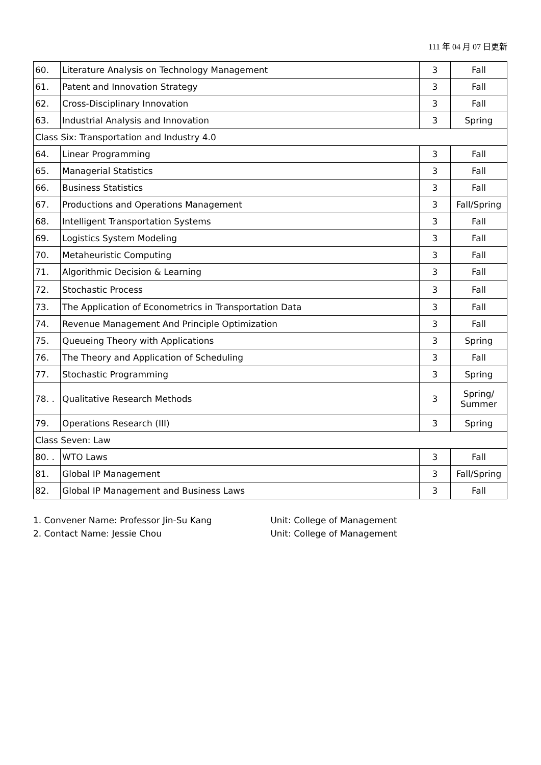111 年 04 月 07 日更新
| 60. | Literature Analysis on Technology Management | 3 | Fall |
| 61. | Patent and Innovation Strategy | 3 | Fall |
| 62. | Cross-Disciplinary Innovation | 3 | Fall |
| 63. | Industrial Analysis and Innovation | 3 | Spring |
| Class Six: Transportation and Industry 4.0 | | | |
| 64. | Linear Programming | 3 | Fall |
| 65. | Managerial Statistics | 3 | Fall |
| 66. | Business Statistics | 3 | Fall |
| 67. | Productions and Operations Management | 3 | Fall/Spring |
| 68. | Intelligent Transportation Systems | 3 | Fall |
| 69. | Logistics System Modeling | 3 | Fall |
| 70. | Metaheuristic Computing | 3 | Fall |
| 71. | Algorithmic Decision & Learning | 3 | Fall |
| 72. | Stochastic Process | 3 | Fall |
| 73. | The Application of Econometrics in Transportation Data | 3 | Fall |
| 74. | Revenue Management And Principle Optimization | 3 | Fall |
| 75. | Queueing Theory with Applications | 3 | Spring |
| 76. | The Theory and Application of Scheduling | 3 | Fall |
| 77. | Stochastic Programming | 3 | Spring |
| 78. . | Qualitative Research Methods | 3 | Spring/ Summer |
| 79. | Operations Research (III) | 3 | Spring |
| Class Seven: Law | | | |
| 80. . | WTO Laws | 3 | Fall |
| 81. | Global IP Management | 3 | Fall/Spring |
| 82. | Global IP Management and Business Laws | 3 | Fall |
1. Convener Name: Professor Jin-Su Kang Unit: College of Management
2. Contact Name: Jessie Chou Unit: College of Management